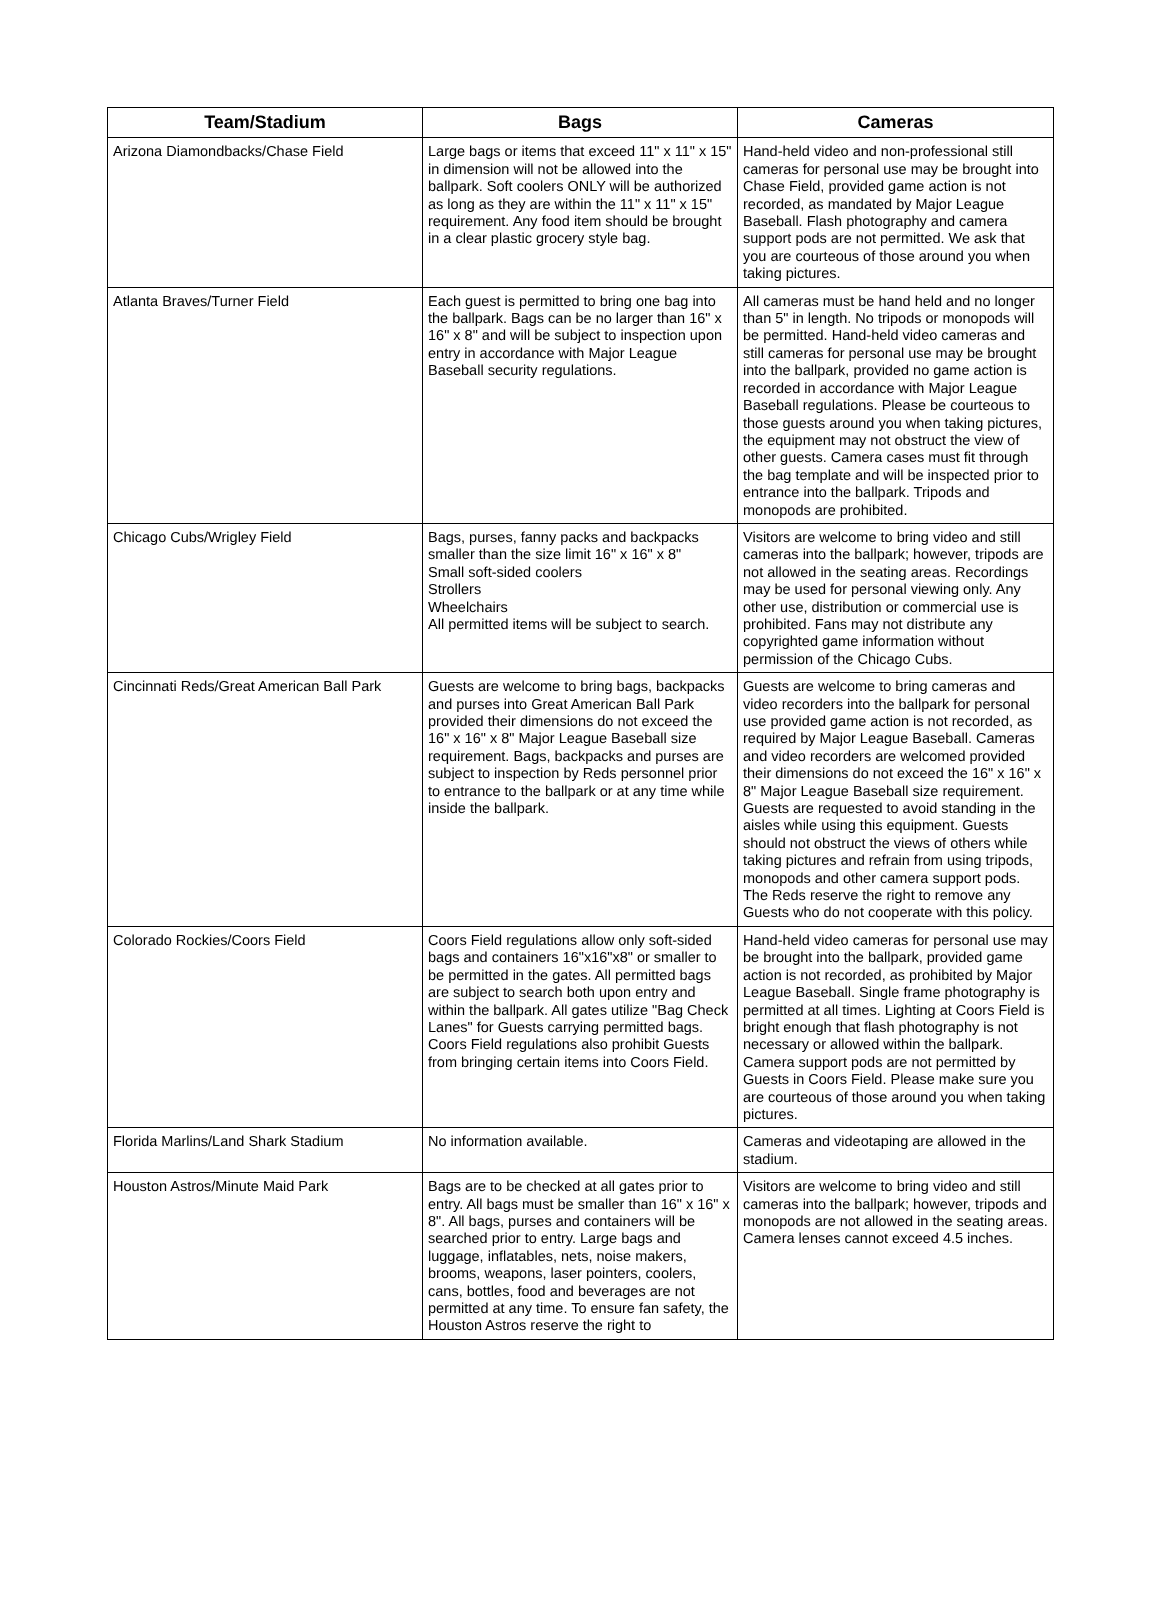| Team/Stadium | Bags | Cameras |
| --- | --- | --- |
| Arizona Diamondbacks/Chase Field | Large bags or items that exceed 11" x 11" x 15" in dimension will not be allowed into the ballpark. Soft coolers ONLY will be authorized as long as they are within the 11" x 11" x 15" requirement. Any food item should be brought in a clear plastic grocery style bag. | Hand-held video and non-professional still cameras for personal use may be brought into Chase Field, provided game action is not recorded, as mandated by Major League Baseball. Flash photography and camera support pods are not permitted. We ask that you are courteous of those around you when taking pictures. |
| Atlanta Braves/Turner Field | Each guest is permitted to bring one bag into the ballpark. Bags can be no larger than 16" x 16" x 8" and will be subject to inspection upon entry in accordance with Major League Baseball security regulations. | All cameras must be hand held and no longer than 5" in length. No tripods or monopods will be permitted. Hand-held video cameras and still cameras for personal use may be brought into the ballpark, provided no game action is recorded in accordance with Major League Baseball regulations. Please be courteous to those guests around you when taking pictures, the equipment may not obstruct the view of other guests. Camera cases must fit through the bag template and will be inspected prior to entrance into the ballpark. Tripods and monopods are prohibited. |
| Chicago Cubs/Wrigley Field | Bags, purses, fanny packs and backpacks smaller than the size limit 16" x 16" x 8" Small soft-sided coolers Strollers Wheelchairs All permitted items will be subject to search. | Visitors are welcome to bring video and still cameras into the ballpark; however, tripods are not allowed in the seating areas. Recordings may be used for personal viewing only. Any other use, distribution or commercial use is prohibited. Fans may not distribute any copyrighted game information without permission of the Chicago Cubs. |
| Cincinnati Reds/Great American Ball Park | Guests are welcome to bring bags, backpacks and purses into Great American Ball Park provided their dimensions do not exceed the 16" x 16" x 8" Major League Baseball size requirement. Bags, backpacks and purses are subject to inspection by Reds personnel prior to entrance to the ballpark or at any time while inside the ballpark. | Guests are welcome to bring cameras and video recorders into the ballpark for personal use provided game action is not recorded, as required by Major League Baseball. Cameras and video recorders are welcomed provided their dimensions do not exceed the 16" x 16" x 8" Major League Baseball size requirement. Guests are requested to avoid standing in the aisles while using this equipment. Guests should not obstruct the views of others while taking pictures and refrain from using tripods, monopods and other camera support pods. The Reds reserve the right to remove any Guests who do not cooperate with this policy. |
| Colorado Rockies/Coors Field | Coors Field regulations allow only soft-sided bags and containers 16"x16"x8" or smaller to be permitted in the gates. All permitted bags are subject to search both upon entry and within the ballpark. All gates utilize "Bag Check Lanes" for Guests carrying permitted bags. Coors Field regulations also prohibit Guests from bringing certain items into Coors Field. | Hand-held video cameras for personal use may be brought into the ballpark, provided game action is not recorded, as prohibited by Major League Baseball. Single frame photography is permitted at all times. Lighting at Coors Field is bright enough that flash photography is not necessary or allowed within the ballpark. Camera support pods are not permitted by Guests in Coors Field. Please make sure you are courteous of those around you when taking pictures. |
| Florida Marlins/Land Shark Stadium | No information available. | Cameras and videotaping are allowed in the stadium. |
| Houston Astros/Minute Maid Park | Bags are to be checked at all gates prior to entry. All bags must be smaller than 16" x 16" x 8". All bags, purses and containers will be searched prior to entry. Large bags and luggage, inflatables, nets, noise makers, brooms, weapons, laser pointers, coolers, cans, bottles, food and beverages are not permitted at any time. To ensure fan safety, the Houston Astros reserve the right to | Visitors are welcome to bring video and still cameras into the ballpark; however, tripods and monopods are not allowed in the seating areas. Camera lenses cannot exceed 4.5 inches. |